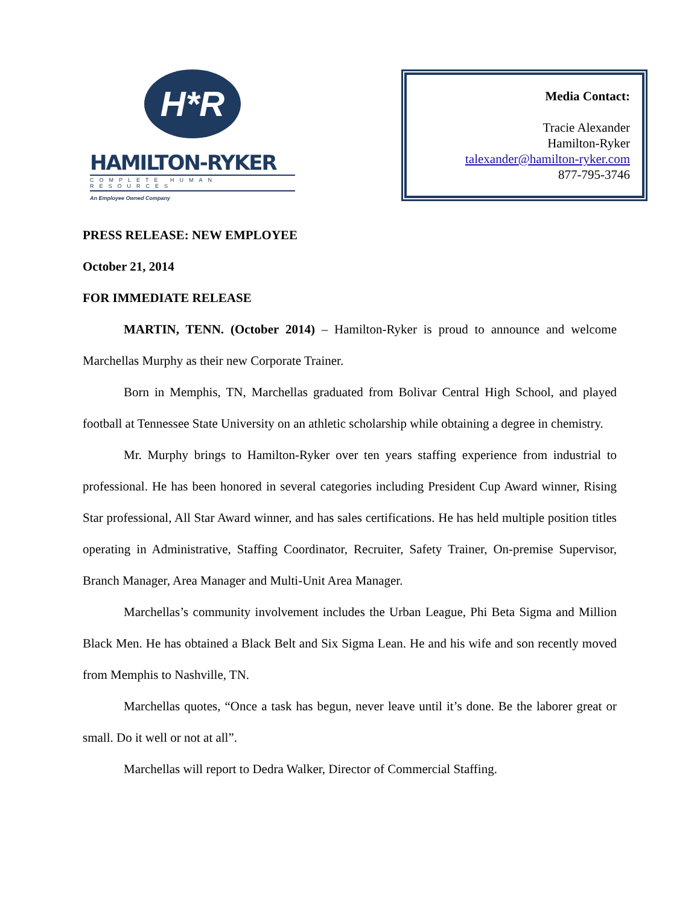H*R
HAMILTON-RYKER
COMPLETE HUMAN RESOURCES
An Employee Owned Company
Media Contact:
Tracie Alexander
Hamilton-Ryker
talexander@hamilton-ryker.com
877-795-3746
PRESS RELEASE: NEW EMPLOYEE
October 21, 2014
FOR IMMEDIATE RELEASE
MARTIN, TENN. (October 2014) – Hamilton-Ryker is proud to announce and welcome Marchellas Murphy as their new Corporate Trainer.
Born in Memphis, TN, Marchellas graduated from Bolivar Central High School, and played football at Tennessee State University on an athletic scholarship while obtaining a degree in chemistry.
Mr. Murphy brings to Hamilton-Ryker over ten years staffing experience from industrial to professional. He has been honored in several categories including President Cup Award winner, Rising Star professional, All Star Award winner, and has sales certifications. He has held multiple position titles operating in Administrative, Staffing Coordinator, Recruiter, Safety Trainer, On-premise Supervisor, Branch Manager, Area Manager and Multi-Unit Area Manager.
Marchellas’s community involvement includes the Urban League, Phi Beta Sigma and Million Black Men. He has obtained a Black Belt and Six Sigma Lean. He and his wife and son recently moved from Memphis to Nashville, TN.
Marchellas quotes, “Once a task has begun, never leave until it’s done. Be the laborer great or small. Do it well or not at all”.
Marchellas will report to Dedra Walker, Director of Commercial Staffing.